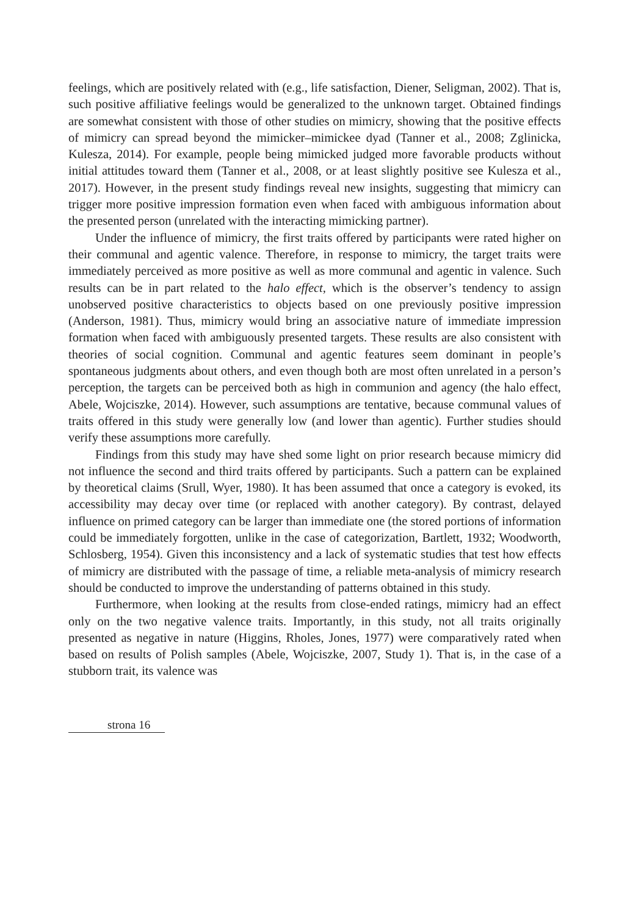feelings, which are positively related with (e.g., life satisfaction, Diener, Seligman, 2002). That is, such positive affiliative feelings would be generalized to the unknown target. Obtained findings are somewhat consistent with those of other studies on mimicry, showing that the positive effects of mimicry can spread beyond the mimicker–mimickee dyad (Tanner et al., 2008; Zglinicka, Kulesza, 2014). For example, people being mimicked judged more favorable products without initial attitudes toward them (Tanner et al., 2008, or at least slightly positive see Kulesza et al., 2017). However, in the present study findings reveal new insights, suggesting that mimicry can trigger more positive impression formation even when faced with ambiguous information about the presented person (unrelated with the interacting mimicking partner).
Under the influence of mimicry, the first traits offered by participants were rated higher on their communal and agentic valence. Therefore, in response to mimicry, the target traits were immediately perceived as more positive as well as more communal and agentic in valence. Such results can be in part related to the halo effect, which is the observer’s tendency to assign unobserved positive characteristics to objects based on one previously positive impression (Anderson, 1981). Thus, mimicry would bring an associative nature of immediate impression formation when faced with ambiguously presented targets. These results are also consistent with theories of social cognition. Communal and agentic features seem dominant in people’s spontaneous judgments about others, and even though both are most often unrelated in a person’s perception, the targets can be perceived both as high in communion and agency (the halo effect, Abele, Wojciszke, 2014). However, such assumptions are tentative, because communal values of traits offered in this study were generally low (and lower than agentic). Further studies should verify these assumptions more carefully.
Findings from this study may have shed some light on prior research because mimicry did not influence the second and third traits offered by participants. Such a pattern can be explained by theoretical claims (Srull, Wyer, 1980). It has been assumed that once a category is evoked, its accessibility may decay over time (or replaced with another category). By contrast, delayed influence on primed category can be larger than immediate one (the stored portions of information could be immediately forgotten, unlike in the case of categorization, Bartlett, 1932; Woodworth, Schlosberg, 1954). Given this inconsistency and a lack of systematic studies that test how effects of mimicry are distributed with the passage of time, a reliable meta-analysis of mimicry research should be conducted to improve the understanding of patterns obtained in this study.
Furthermore, when looking at the results from close-ended ratings, mimicry had an effect only on the two negative valence traits. Importantly, in this study, not all traits originally presented as negative in nature (Higgins, Rholes, Jones, 1977) were comparatively rated when based on results of Polish samples (Abele, Wojciszke, 2007, Study 1). That is, in the case of a stubborn trait, its valence was
strona 16